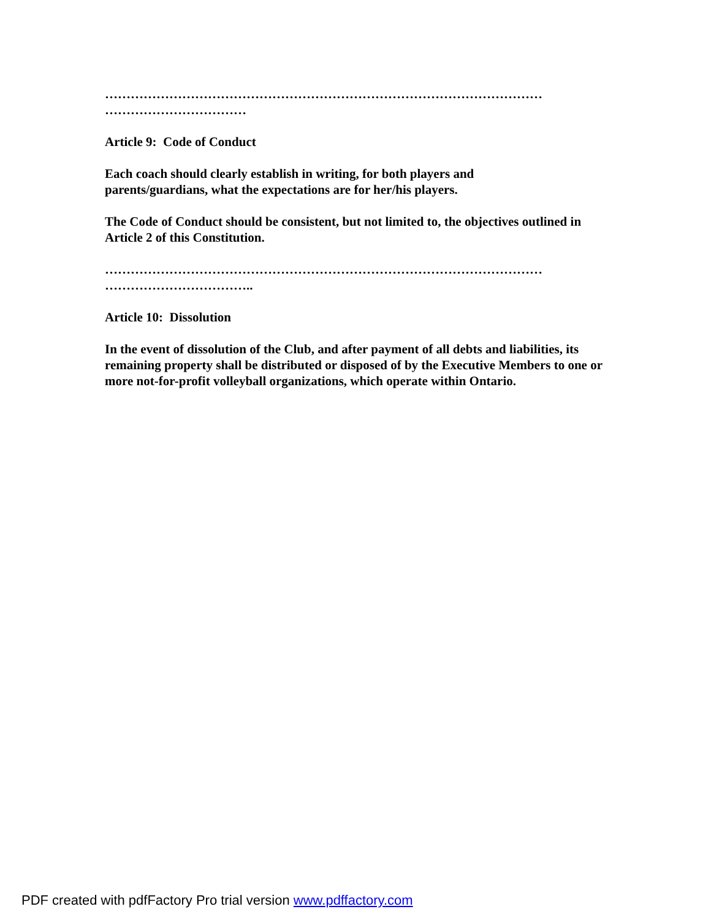…………………………………………………………………………………………
……………………………
Article 9: Code of Conduct
Each coach should clearly establish in writing, for both players and
parents/guardians, what the expectations are for her/his players.
The Code of Conduct should be consistent, but not limited to, the objectives outlined in Article 2 of this Constitution.
…………………………………………………………………………………………
……………………………..
Article 10: Dissolution
In the event of dissolution of the Club, and after payment of all debts and liabilities, its remaining property shall be distributed or disposed of by the Executive Members to one or more not-for-profit volleyball organizations, which operate within Ontario.
PDF created with pdfFactory Pro trial version www.pdffactory.com